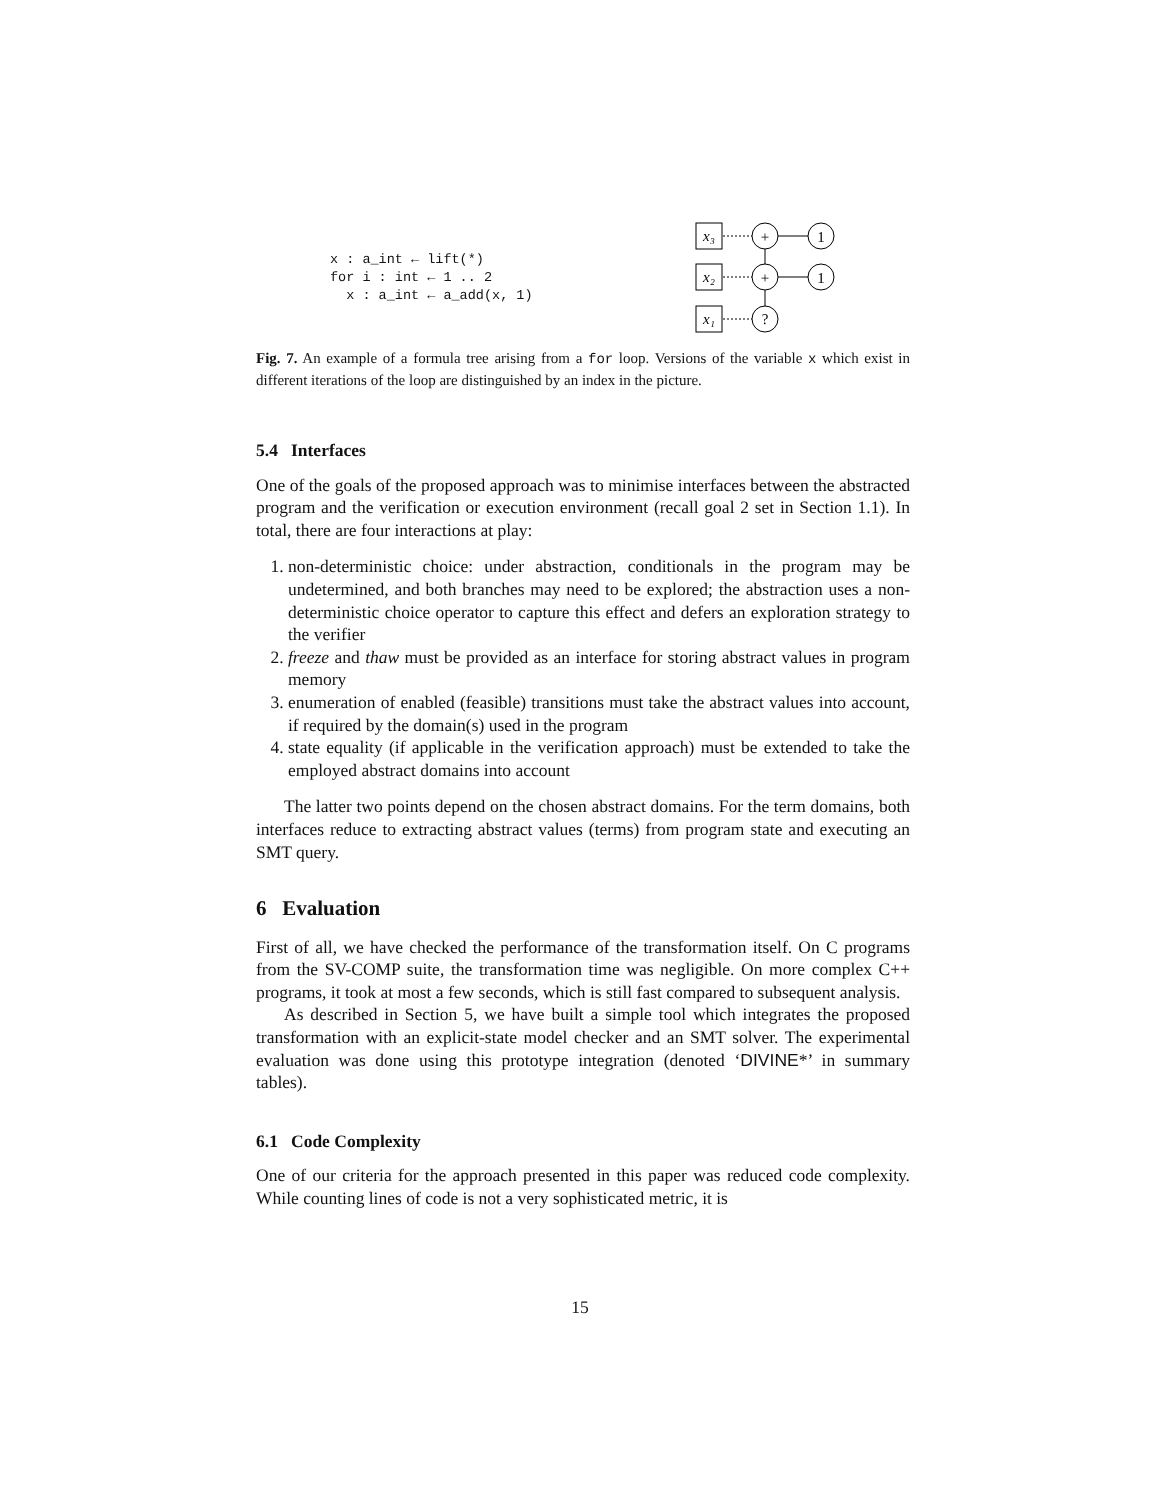x : a_int ← lift(*)
for i : int ← 1 .. 2
  x : a_int ← a_add(x, 1)
x₃
x₂
x₁
+
1
+
1
?
Fig. 7. An example of a formula tree arising from a for loop. Versions of the variable x which exist in different iterations of the loop are distinguished by an index in the picture.
5.4 Interfaces
One of the goals of the proposed approach was to minimise interfaces between the abstracted program and the verification or execution environment (recall goal 2 set in Section 1.1). In total, there are four interactions at play:
1. non-deterministic choice: under abstraction, conditionals in the program may be undetermined, and both branches may need to be explored; the abstraction uses a non-deterministic choice operator to capture this effect and defers an exploration strategy to the verifier
2. freeze and thaw must be provided as an interface for storing abstract values in program memory
3. enumeration of enabled (feasible) transitions must take the abstract values into account, if required by the domain(s) used in the program
4. state equality (if applicable in the verification approach) must be extended to take the employed abstract domains into account
The latter two points depend on the chosen abstract domains. For the term domains, both interfaces reduce to extracting abstract values (terms) from program state and executing an SMT query.
6 Evaluation
First of all, we have checked the performance of the transformation itself. On C programs from the SV-COMP suite, the transformation time was negligible. On more complex C++ programs, it took at most a few seconds, which is still fast compared to subsequent analysis.
As described in Section 5, we have built a simple tool which integrates the proposed transformation with an explicit-state model checker and an SMT solver. The experimental evaluation was done using this prototype integration (denoted ‘DIVINE*’ in summary tables).
6.1 Code Complexity
One of our criteria for the approach presented in this paper was reduced code complexity. While counting lines of code is not a very sophisticated metric, it is
15